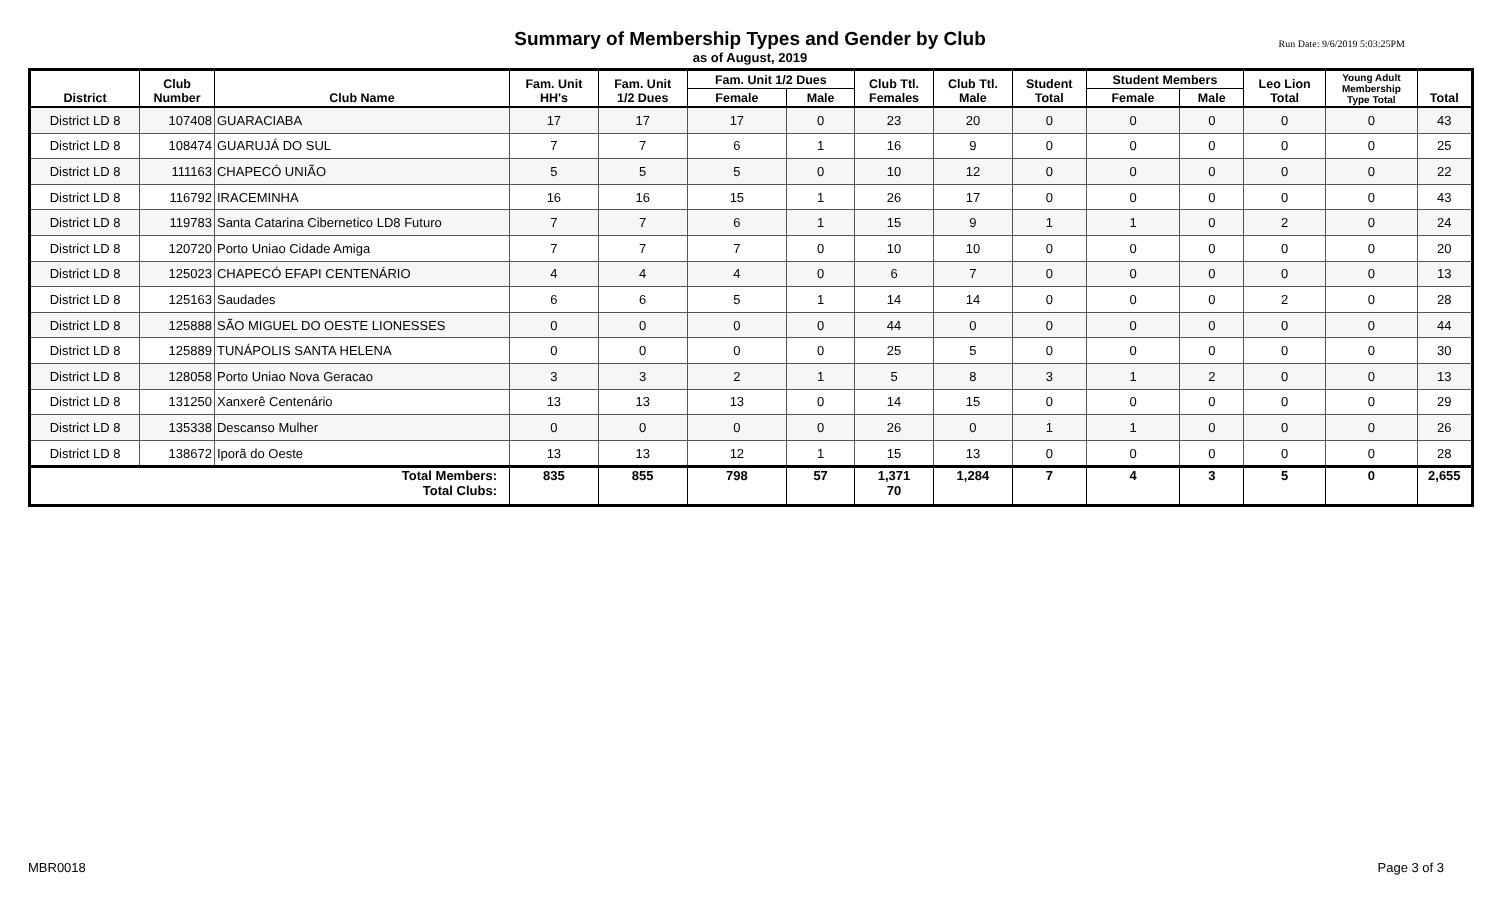Summary of Membership Types and Gender by Club
as of August, 2019
Run Date: 9/6/2019 5:03:25PM
| District | Club Number | Club Name | Fam. Unit HH's | Fam. Unit 1/2 Dues | Fam. Unit 1/2 Dues | | Club Ttl. Females | Club Ttl. Male | Student Total | Student Members | | Leo Lion Total | Young Adult Membership Type Total | Total |
| --- | --- | --- | --- | --- | --- | --- | --- | --- | --- | --- | --- | --- | --- | --- |
| | | | | | Female | Male | | | | Female | Male | | | |
| District LD 8 | 107408 | GUARACIABA | 17 | 17 | 17 | 0 | 23 | 20 | 0 | 0 | 0 | 0 | 0 | 43 |
| District LD 8 | 108474 | GUARUJÁ DO SUL | 7 | 7 | 6 | 1 | 16 | 9 | 0 | 0 | 0 | 0 | 0 | 25 |
| District LD 8 | 111163 | CHAPECÓ UNIÃO | 5 | 5 | 5 | 0 | 10 | 12 | 0 | 0 | 0 | 0 | 0 | 22 |
| District LD 8 | 116792 | IRACEMINHA | 16 | 16 | 15 | 1 | 26 | 17 | 0 | 0 | 0 | 0 | 0 | 43 |
| District LD 8 | 119783 | Santa Catarina Cibernetico LD8 Futuro | 7 | 7 | 6 | 1 | 15 | 9 | 1 | 1 | 0 | 2 | 0 | 24 |
| District LD 8 | 120720 | Porto Uniao Cidade Amiga | 7 | 7 | 7 | 0 | 10 | 10 | 0 | 0 | 0 | 0 | 0 | 20 |
| District LD 8 | 125023 | CHAPECÓ EFAPI CENTENÁRIO | 4 | 4 | 4 | 0 | 6 | 7 | 0 | 0 | 0 | 0 | 0 | 13 |
| District LD 8 | 125163 | Saudades | 6 | 6 | 5 | 1 | 14 | 14 | 0 | 0 | 0 | 2 | 0 | 28 |
| District LD 8 | 125888 | SÃO MIGUEL DO OESTE LIONESSES | 0 | 0 | 0 | 0 | 44 | 0 | 0 | 0 | 0 | 0 | 0 | 44 |
| District LD 8 | 125889 | TUNÁPOLIS SANTA HELENA | 0 | 0 | 0 | 0 | 25 | 5 | 0 | 0 | 0 | 0 | 0 | 30 |
| District LD 8 | 128058 | Porto Uniao Nova Geracao | 3 | 3 | 2 | 1 | 5 | 8 | 3 | 1 | 2 | 0 | 0 | 13 |
| District LD 8 | 131250 | Xanxerê Centenário | 13 | 13 | 13 | 0 | 14 | 15 | 0 | 0 | 0 | 0 | 0 | 29 |
| District LD 8 | 135338 | Descanso Mulher | 0 | 0 | 0 | 0 | 26 | 0 | 1 | 1 | 0 | 0 | 0 | 26 |
| District LD 8 | 138672 | Iporã do Oeste | 13 | 13 | 12 | 1 | 15 | 13 | 0 | 0 | 0 | 0 | 0 | 28 |
| Total Members: Total Clubs: | | | 835 | 855 | 798 | 57 | 1,371 70 | 1,284 | 7 | 4 | 3 | 5 | 0 | 2,655 |
MBR0018 Page 3 of 3